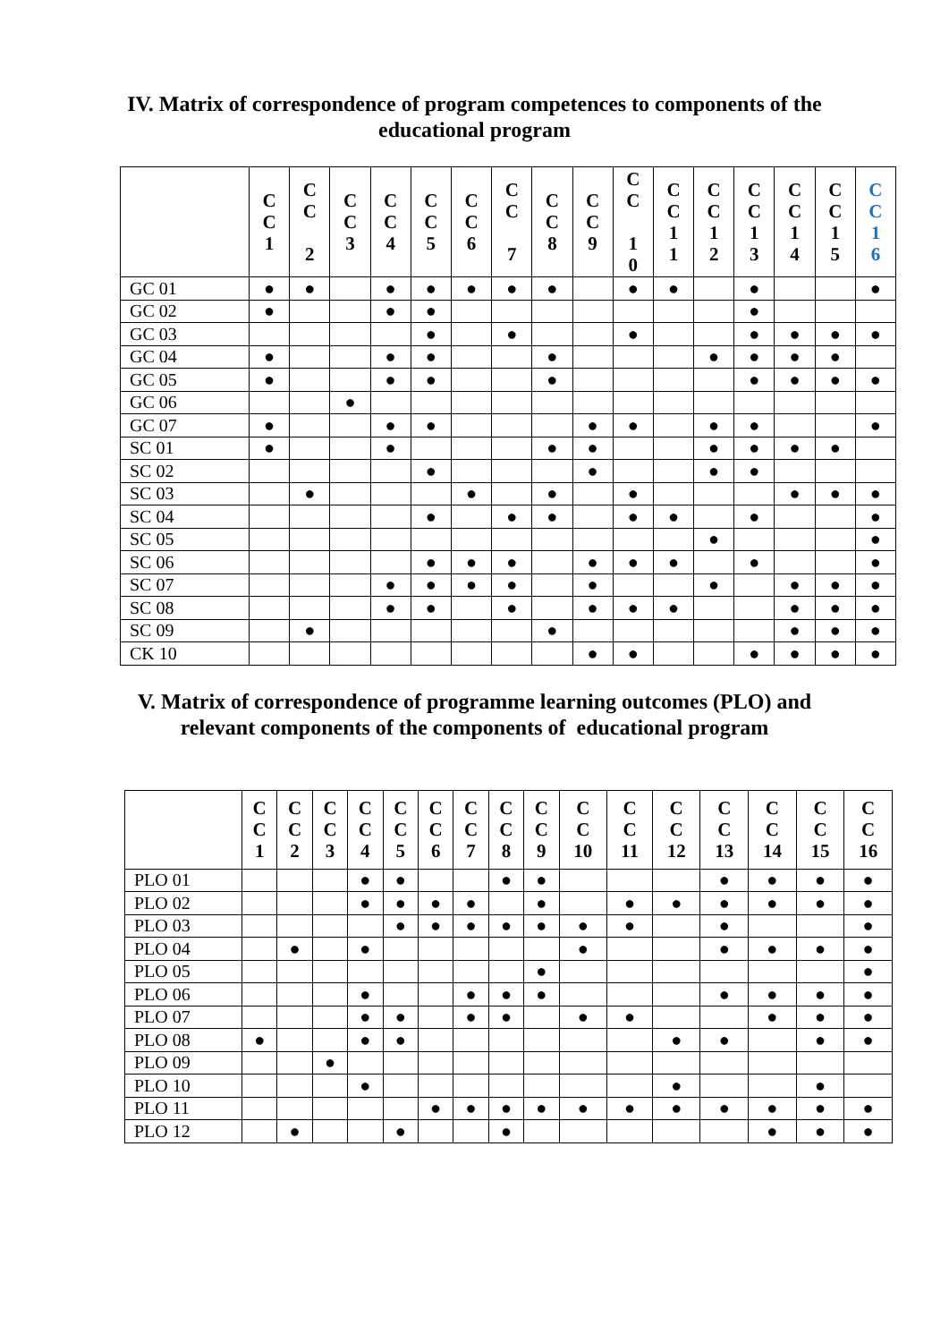IV. Matrix of correspondence of program competences to components of the
educational program
| | C C 1 | C C 2 | C C 3 | C C 4 | C C 5 | C C 6 | C C 7 | C C 8 | C C 9 | C C 1 0 | C C 1 1 | C C 1 2 | C C 1 3 | C C 1 4 | C C 1 5 | C C 1 6 |
| --- | --- | --- | --- | --- | --- | --- | --- | --- | --- | --- | --- | --- | --- | --- | --- | --- |
| GC 01 | ● | ● | | ● | ● | ● | ● | ● | | ● | ● | | ● | | | ● |
| GC 02 | ● | | | ● | ● | | | | | | | | ● | | | |
| GC 03 | | | | | ● | | ● | | | ● | | | ● | ● | ● | ● |
| GC 04 | ● | | | ● | ● | | | ● | | | | ● | ● | ● | ● | |
| GC 05 | ● | | | ● | ● | | | ● | | | | | ● | ● | ● | ● |
| GC 06 | | | ● | | | | | | | | | | | | | |
| GC 07 | ● | | | ● | ● | | | | ● | ● | | ● | ● | | | ● |
| SC 01 | ● | | | ● | | | | ● | ● | | | ● | ● | ● | ● | |
| SC 02 | | | | | ● | | | | ● | | | ● | ● | | | |
| SC 03 | | ● | | | | ● | | ● | | ● | | | | ● | ● | ● |
| SC 04 | | | | | ● | | ● | ● | | ● | ● | | ● | | | ● |
| SC 05 | | | | | | | | | | | | ● | | | | ● |
| SC 06 | | | | | ● | ● | ● | | ● | ● | ● | | ● | | | ● |
| SC 07 | | | | ● | ● | ● | ● | | ● | | | ● | | ● | ● | ● |
| SC 08 | | | | ● | ● | | ● | | ● | ● | ● | | | ● | ● | ● |
| SC 09 | | ● | | | | | | ● | | | | | | ● | ● | ● |
| CK 10 | | | | | | | | | ● | ● | | | ● | ● | ● | ● |
V. Matrix of correspondence of programme learning outcomes (PLO) and
relevant components of the components of educational program
| | C C 1 | C C 2 | C C 3 | C C 4 | C C 5 | C C 6 | C C 7 | C C 8 | C C 9 | C C 10 | C C 11 | C C 12 | C C 13 | C C 14 | C C 15 | C C 16 |
| --- | --- | --- | --- | --- | --- | --- | --- | --- | --- | --- | --- | --- | --- | --- | --- | --- |
| PLO 01 | | | | ● | ● | | | ● | ● | | | | ● | ● | ● | ● |
| PLO 02 | | | | ● | ● | ● | ● | | ● | | ● | ● | ● | ● | ● | ● |
| PLO 03 | | | | | ● | ● | ● | ● | ● | ● | ● | | ● | | | ● |
| PLO 04 | | ● | | ● | | | | | | ● | | | ● | ● | ● | ● |
| PLO 05 | | | | | | | | | ● | | | | | | | ● |
| PLO 06 | | | | ● | | | ● | ● | ● | | | | ● | ● | ● | ● |
| PLO 07 | | | | ● | ● | | ● | ● | | ● | ● | | | ● | ● | ● |
| PLO 08 | ● | | | ● | ● | | | | | | | ● | ● | | ● | ● |
| PLO 09 | | | ● | | | | | | | | | | | | | |
| PLO 10 | | | | ● | | | | | | | | ● | | | ● | |
| PLO 11 | | | | | | ● | ● | ● | ● | ● | ● | ● | ● | ● | ● | ● |
| PLO 12 | | ● | | | ● | | | ● | | | | | | ● | ● | ● |